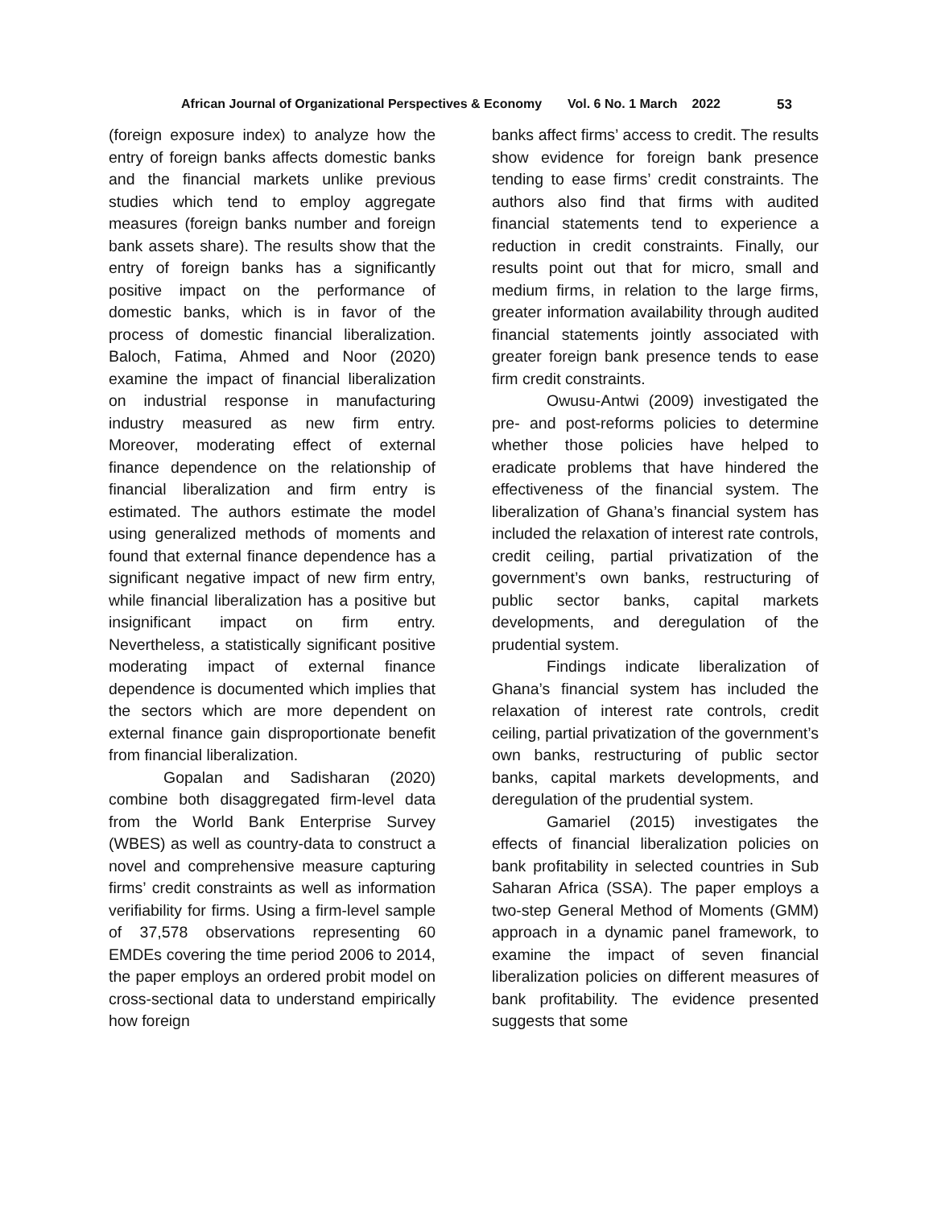African Journal of Organizational Perspectives & Economy Vol. 6 No. 1 March 2022 53
(foreign exposure index) to analyze how the entry of foreign banks affects domestic banks and the financial markets unlike previous studies which tend to employ aggregate measures (foreign banks number and foreign bank assets share). The results show that the entry of foreign banks has a significantly positive impact on the performance of domestic banks, which is in favor of the process of domestic financial liberalization. Baloch, Fatima, Ahmed and Noor (2020) examine the impact of financial liberalization on industrial response in manufacturing industry measured as new firm entry. Moreover, moderating effect of external finance dependence on the relationship of financial liberalization and firm entry is estimated. The authors estimate the model using generalized methods of moments and found that external finance dependence has a significant negative impact of new firm entry, while financial liberalization has a positive but insignificant impact on firm entry. Nevertheless, a statistically significant positive moderating impact of external finance dependence is documented which implies that the sectors which are more dependent on external finance gain disproportionate benefit from financial liberalization.
Gopalan and Sadisharan (2020) combine both disaggregated firm-level data from the World Bank Enterprise Survey (WBES) as well as country-data to construct a novel and comprehensive measure capturing firms’ credit constraints as well as information verifiability for firms. Using a firm-level sample of 37,578 observations representing 60 EMDEs covering the time period 2006 to 2014, the paper employs an ordered probit model on cross-sectional data to understand empirically how foreign
banks affect firms’ access to credit. The results show evidence for foreign bank presence tending to ease firms’ credit constraints. The authors also find that firms with audited financial statements tend to experience a reduction in credit constraints. Finally, our results point out that for micro, small and medium firms, in relation to the large firms, greater information availability through audited financial statements jointly associated with greater foreign bank presence tends to ease firm credit constraints.
Owusu-Antwi (2009) investigated the pre- and post-reforms policies to determine whether those policies have helped to eradicate problems that have hindered the effectiveness of the financial system. The liberalization of Ghana’s financial system has included the relaxation of interest rate controls, credit ceiling, partial privatization of the government’s own banks, restructuring of public sector banks, capital markets developments, and deregulation of the prudential system.
Findings indicate liberalization of Ghana’s financial system has included the relaxation of interest rate controls, credit ceiling, partial privatization of the government’s own banks, restructuring of public sector banks, capital markets developments, and deregulation of the prudential system.
Gamariel (2015) investigates the effects of financial liberalization policies on bank profitability in selected countries in Sub Saharan Africa (SSA). The paper employs a two-step General Method of Moments (GMM) approach in a dynamic panel framework, to examine the impact of seven financial liberalization policies on different measures of bank profitability. The evidence presented suggests that some